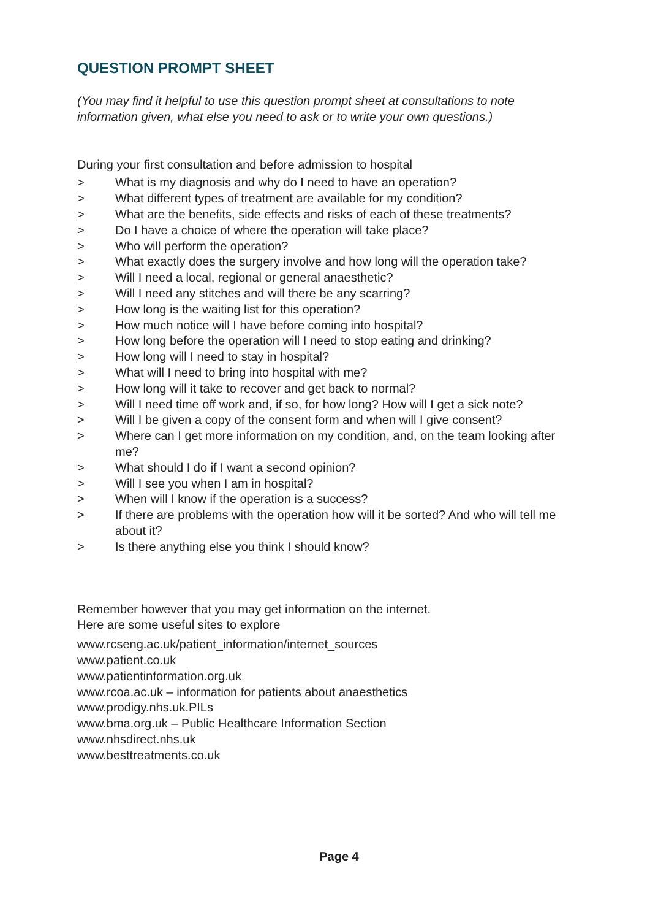QUESTION PROMPT SHEET
(You may find it helpful to use this question prompt sheet at consultations to note information given, what else you need to ask or to write your own questions.)
During your first consultation and before admission to hospital
> What is my diagnosis and why do I need to have an operation?
> What different types of treatment are available for my condition?
> What are the benefits, side effects and risks of each of these treatments?
> Do I have a choice of where the operation will take place?
> Who will perform the operation?
> What exactly does the surgery involve and how long will the operation take?
> Will I need a local, regional or general anaesthetic?
> Will I need any stitches and will there be any scarring?
> How long is the waiting list for this operation?
> How much notice will I have before coming into hospital?
> How long before the operation will I need to stop eating and drinking?
> How long will I need to stay in hospital?
> What will I need to bring into hospital with me?
> How long will it take to recover and get back to normal?
> Will I need time off work and, if so, for how long? How will I get a sick note?
> Will I be given a copy of the consent form and when will I give consent?
> Where can I get more information on my condition, and, on the team looking after me?
> What should I do if I want a second opinion?
> Will I see you when I am in hospital?
> When will I know if the operation is a success?
> If there are problems with the operation how will it be sorted? And who will tell me about it?
> Is there anything else you think I should know?
Remember however that you may get information on the internet.
Here are some useful sites to explore
www.rcseng.ac.uk/patient_information/internet_sources
www.patient.co.uk
www.patientinformation.org.uk
www.rcoa.ac.uk – information for patients about anaesthetics
www.prodigy.nhs.uk.PILs
www.bma.org.uk – Public Healthcare Information Section
www.nhsdirect.nhs.uk
www.besttreatments.co.uk
Page 4